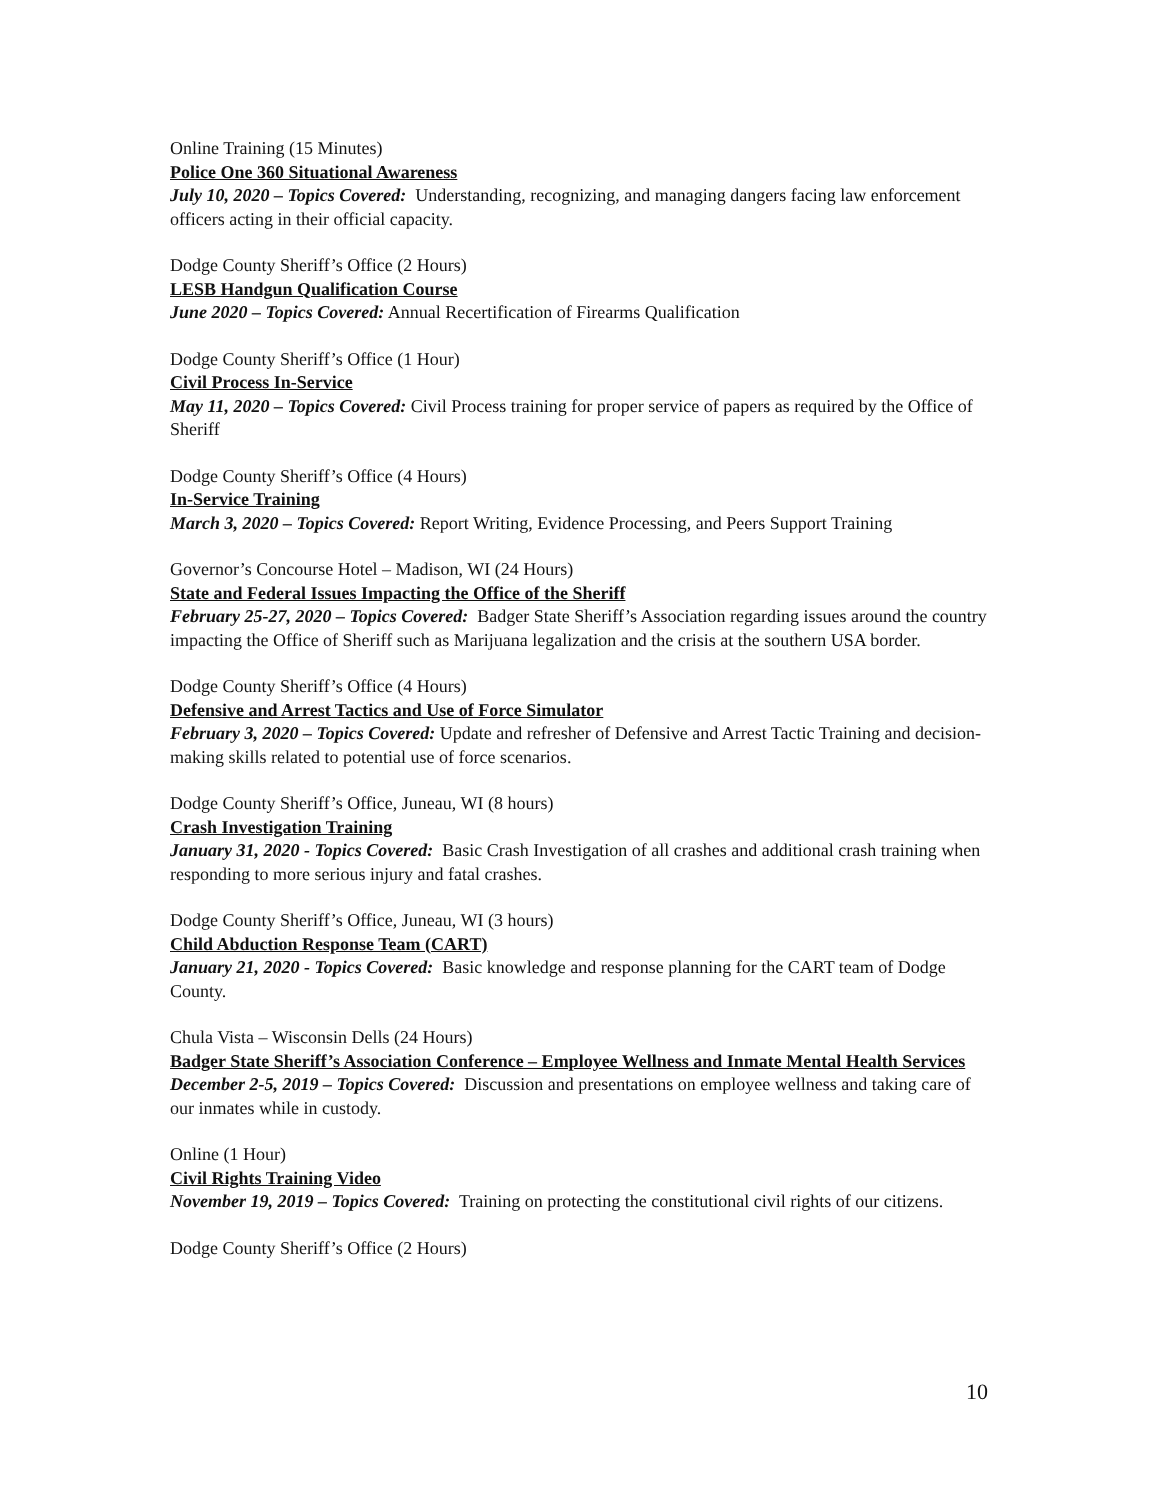Online Training (15 Minutes)
Police One 360 Situational Awareness
July 10, 2020 – Topics Covered: Understanding, recognizing, and managing dangers facing law enforcement officers acting in their official capacity.
Dodge County Sheriff’s Office (2 Hours)
LESB Handgun Qualification Course
June 2020 – Topics Covered: Annual Recertification of Firearms Qualification
Dodge County Sheriff’s Office (1 Hour)
Civil Process In-Service
May 11, 2020 – Topics Covered: Civil Process training for proper service of papers as required by the Office of Sheriff
Dodge County Sheriff’s Office (4 Hours)
In-Service Training
March 3, 2020 – Topics Covered: Report Writing, Evidence Processing, and Peers Support Training
Governor’s Concourse Hotel – Madison, WI (24 Hours)
State and Federal Issues Impacting the Office of the Sheriff
February 25-27, 2020 – Topics Covered: Badger State Sheriff’s Association regarding issues around the country impacting the Office of Sheriff such as Marijuana legalization and the crisis at the southern USA border.
Dodge County Sheriff’s Office (4 Hours)
Defensive and Arrest Tactics and Use of Force Simulator
February 3, 2020 – Topics Covered: Update and refresher of Defensive and Arrest Tactic Training and decision-making skills related to potential use of force scenarios.
Dodge County Sheriff’s Office, Juneau, WI (8 hours)
Crash Investigation Training
January 31, 2020 - Topics Covered: Basic Crash Investigation of all crashes and additional crash training when responding to more serious injury and fatal crashes.
Dodge County Sheriff’s Office, Juneau, WI (3 hours)
Child Abduction Response Team (CART)
January 21, 2020 - Topics Covered: Basic knowledge and response planning for the CART team of Dodge County.
Chula Vista – Wisconsin Dells (24 Hours)
Badger State Sheriff’s Association Conference – Employee Wellness and Inmate Mental Health Services
December 2-5, 2019 – Topics Covered: Discussion and presentations on employee wellness and taking care of our inmates while in custody.
Online (1 Hour)
Civil Rights Training Video
November 19, 2019 – Topics Covered: Training on protecting the constitutional civil rights of our citizens.
Dodge County Sheriff’s Office (2 Hours)
10